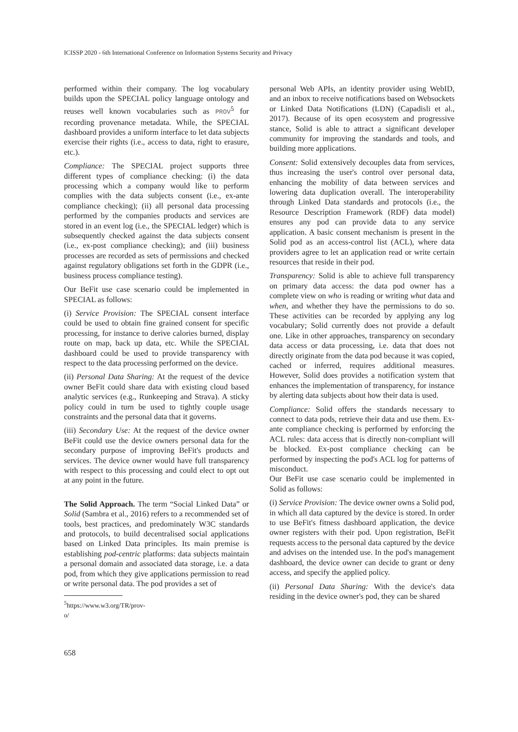ICISSP 2020 - 6th International Conference on Information Systems Security and Privacy
performed within their company. The log vocabulary builds upon the SPECIAL policy language ontology and reuses well known vocabularies such as PROV<sup>5</sup> for recording provenance metadata. While, the SPECIAL dashboard provides a uniform interface to let data subjects exercise their rights (i.e., access to data, right to erasure, etc.).
Compliance: The SPECIAL project supports three different types of compliance checking: (i) the data processing which a company would like to perform complies with the data subjects consent (i.e., ex-ante compliance checking); (ii) all personal data processing performed by the companies products and services are stored in an event log (i.e., the SPECIAL ledger) which is subsequently checked against the data subjects consent (i.e., ex-post compliance checking); and (iii) business processes are recorded as sets of permissions and checked against regulatory obligations set forth in the GDPR (i.e., business process compliance testing).
Our BeFit use case scenario could be implemented in SPECIAL as follows:
(i) Service Provision: The SPECIAL consent interface could be used to obtain fine grained consent for specific processing, for instance to derive calories burned, display route on map, back up data, etc. While the SPECIAL dashboard could be used to provide transparency with respect to the data processing performed on the device.
(ii) Personal Data Sharing: At the request of the device owner BeFit could share data with existing cloud based analytic services (e.g., Runkeeping and Strava). A sticky policy could in turn be used to tightly couple usage constraints and the personal data that it governs.
(iii) Secondary Use: At the request of the device owner BeFit could use the device owners personal data for the secondary purpose of improving BeFit's products and services. The device owner would have full transparency with respect to this processing and could elect to opt out at any point in the future.
The Solid Approach. The term “Social Linked Data” or Solid (Sambra et al., 2016) refers to a recommended set of tools, best practices, and predominately W3C standards and protocols, to build decentralised social applications based on Linked Data principles. Its main premise is establishing pod-centric platforms: data subjects maintain a personal domain and associated data storage, i.e. a data pod, from which they give applications permission to read or write personal data. The pod provides a set of
<sup>5</sup> https://www.w3.org/TR/prov-o/
personal Web APIs, an identity provider using WebID, and an inbox to receive notifications based on Websockets or Linked Data Notifications (LDN) (Capadisli et al., 2017). Because of its open ecosystem and progressive stance, Solid is able to attract a significant developer community for improving the standards and tools, and building more applications.
Consent: Solid extensively decouples data from services, thus increasing the user's control over personal data, enhancing the mobility of data between services and lowering data duplication overall. The interoperability through Linked Data standards and protocols (i.e., the Resource Description Framework (RDF) data model) ensures any pod can provide data to any service application. A basic consent mechanism is present in the Solid pod as an access-control list (ACL), where data providers agree to let an application read or write certain resources that reside in their pod.
Transparency: Solid is able to achieve full transparency on primary data access: the data pod owner has a complete view on who is reading or writing what data and when, and whether they have the permissions to do so. These activities can be recorded by applying any log vocabulary; Solid currently does not provide a default one. Like in other approaches, transparency on secondary data access or data processing, i.e. data that does not directly originate from the data pod because it was copied, cached or inferred, requires additional measures. However, Solid does provides a notification system that enhances the implementation of transparency, for instance by alerting data subjects about how their data is used.
Compliance: Solid offers the standards necessary to connect to data pods, retrieve their data and use them. Ex-ante compliance checking is performed by enforcing the ACL rules: data access that is directly non-compliant will be blocked. Ex-post compliance checking can be performed by inspecting the pod's ACL log for patterns of misconduct.
Our BeFit use case scenario could be implemented in Solid as follows:
(i) Service Provision: The device owner owns a Solid pod, in which all data captured by the device is stored. In order to use BeFit's fitness dashboard application, the device owner registers with their pod. Upon registration, BeFit requests access to the personal data captured by the device and advises on the intended use. In the pod's management dashboard, the device owner can decide to grant or deny access, and specify the applied policy.
(ii) Personal Data Sharing: With the device's data residing in the device owner's pod, they can be shared
658